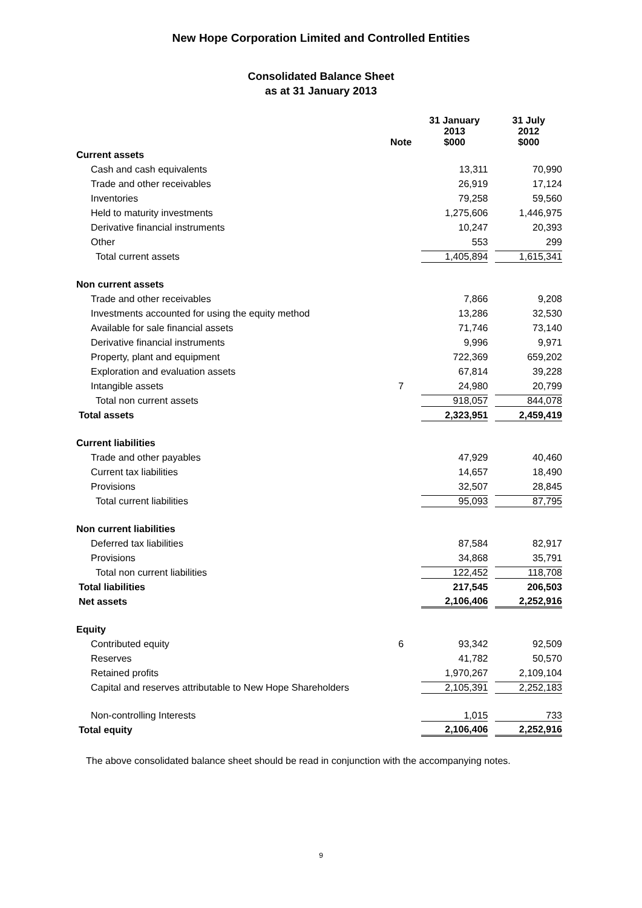New Hope Corporation Limited and Controlled Entities
Consolidated Balance Sheet
as at 31 January 2013
| | Note | 31 January 2013 $000 | 31 July 2012 $000 |
| --- | --- | --- | --- |
| Current assets | | | |
| Cash and cash equivalents | | 13,311 | 70,990 |
| Trade and other receivables | | 26,919 | 17,124 |
| Inventories | | 79,258 | 59,560 |
| Held to maturity investments | | 1,275,606 | 1,446,975 |
| Derivative financial instruments | | 10,247 | 20,393 |
| Other | | 553 | 299 |
| Total current assets | | 1,405,894 | 1,615,341 |
| Non current assets | | | |
| Trade and other receivables | | 7,866 | 9,208 |
| Investments accounted for using the equity method | | 13,286 | 32,530 |
| Available for sale financial assets | | 71,746 | 73,140 |
| Derivative financial instruments | | 9,996 | 9,971 |
| Property, plant and equipment | | 722,369 | 659,202 |
| Exploration and evaluation assets | | 67,814 | 39,228 |
| Intangible assets | 7 | 24,980 | 20,799 |
| Total non current assets | | 918,057 | 844,078 |
| Total assets | | 2,323,951 | 2,459,419 |
| Current liabilities | | | |
| Trade and other payables | | 47,929 | 40,460 |
| Current tax liabilities | | 14,657 | 18,490 |
| Provisions | | 32,507 | 28,845 |
| Total current liabilities | | 95,093 | 87,795 |
| Non current liabilities | | | |
| Deferred tax liabilities | | 87,584 | 82,917 |
| Provisions | | 34,868 | 35,791 |
| Total non current liabilities | | 122,452 | 118,708 |
| Total liabilities | | 217,545 | 206,503 |
| Net assets | | 2,106,406 | 2,252,916 |
| Equity | | | |
| Contributed equity | 6 | 93,342 | 92,509 |
| Reserves | | 41,782 | 50,570 |
| Retained profits | | 1,970,267 | 2,109,104 |
| Capital and reserves attributable to New Hope Shareholders | | 2,105,391 | 2,252,183 |
| Non-controlling Interests | | 1,015 | 733 |
| Total equity | | 2,106,406 | 2,252,916 |
The above consolidated balance sheet should be read in conjunction with the accompanying notes.
9